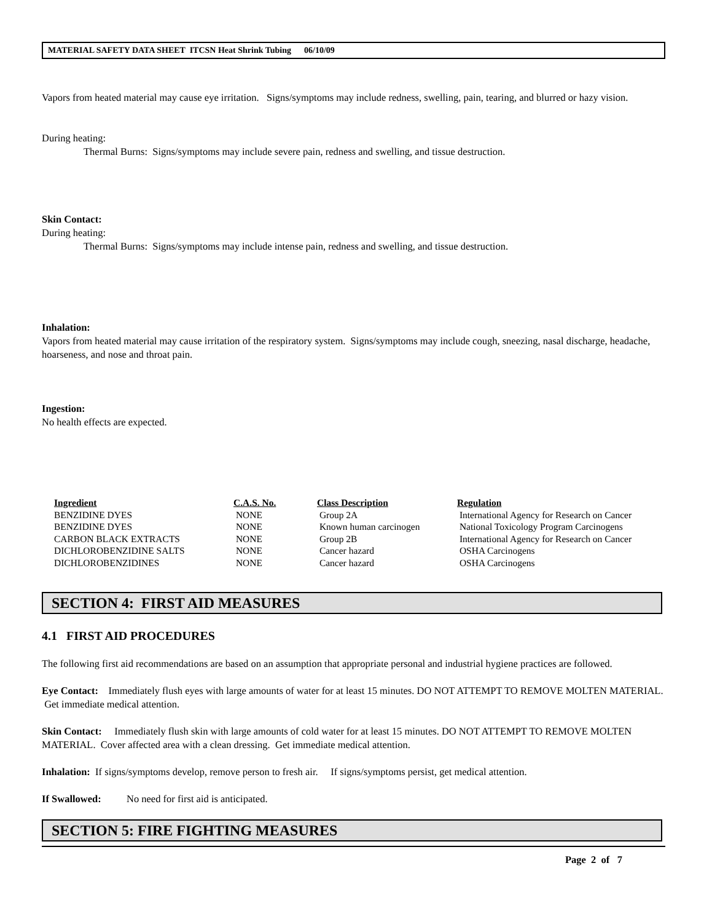MATERIAL SAFETY DATA SHEET ITCSN Heat Shrink Tubing 06/10/09
Vapors from heated material may cause eye irritation. Signs/symptoms may include redness, swelling, pain, tearing, and blurred or hazy vision.
During heating:
Thermal Burns: Signs/symptoms may include severe pain, redness and swelling, and tissue destruction.
Skin Contact:
During heating:
Thermal Burns: Signs/symptoms may include intense pain, redness and swelling, and tissue destruction.
Inhalation:
Vapors from heated material may cause irritation of the respiratory system. Signs/symptoms may include cough, sneezing, nasal discharge, headache, hoarseness, and nose and throat pain.
Ingestion:
No health effects are expected.
| Ingredient | C.A.S. No. | Class Description | Regulation |
| --- | --- | --- | --- |
| BENZIDINE DYES | NONE | Group 2A | International Agency for Research on Cancer |
| BENZIDINE DYES | NONE | Known human carcinogen | National Toxicology Program Carcinogens |
| CARBON BLACK EXTRACTS | NONE | Group 2B | International Agency for Research on Cancer |
| DICHLOROBENZIDINE SALTS | NONE | Cancer hazard | OSHA Carcinogens |
| DICHLOROBENZIDINES | NONE | Cancer hazard | OSHA Carcinogens |
SECTION 4: FIRST AID MEASURES
4.1 FIRST AID PROCEDURES
The following first aid recommendations are based on an assumption that appropriate personal and industrial hygiene practices are followed.
Eye Contact: Immediately flush eyes with large amounts of water for at least 15 minutes. DO NOT ATTEMPT TO REMOVE MOLTEN MATERIAL. Get immediate medical attention.
Skin Contact: Immediately flush skin with large amounts of cold water for at least 15 minutes. DO NOT ATTEMPT TO REMOVE MOLTEN MATERIAL. Cover affected area with a clean dressing. Get immediate medical attention.
Inhalation: If signs/symptoms develop, remove person to fresh air. If signs/symptoms persist, get medical attention.
If Swallowed: No need for first aid is anticipated.
SECTION 5: FIRE FIGHTING MEASURES
Page 2 of 7